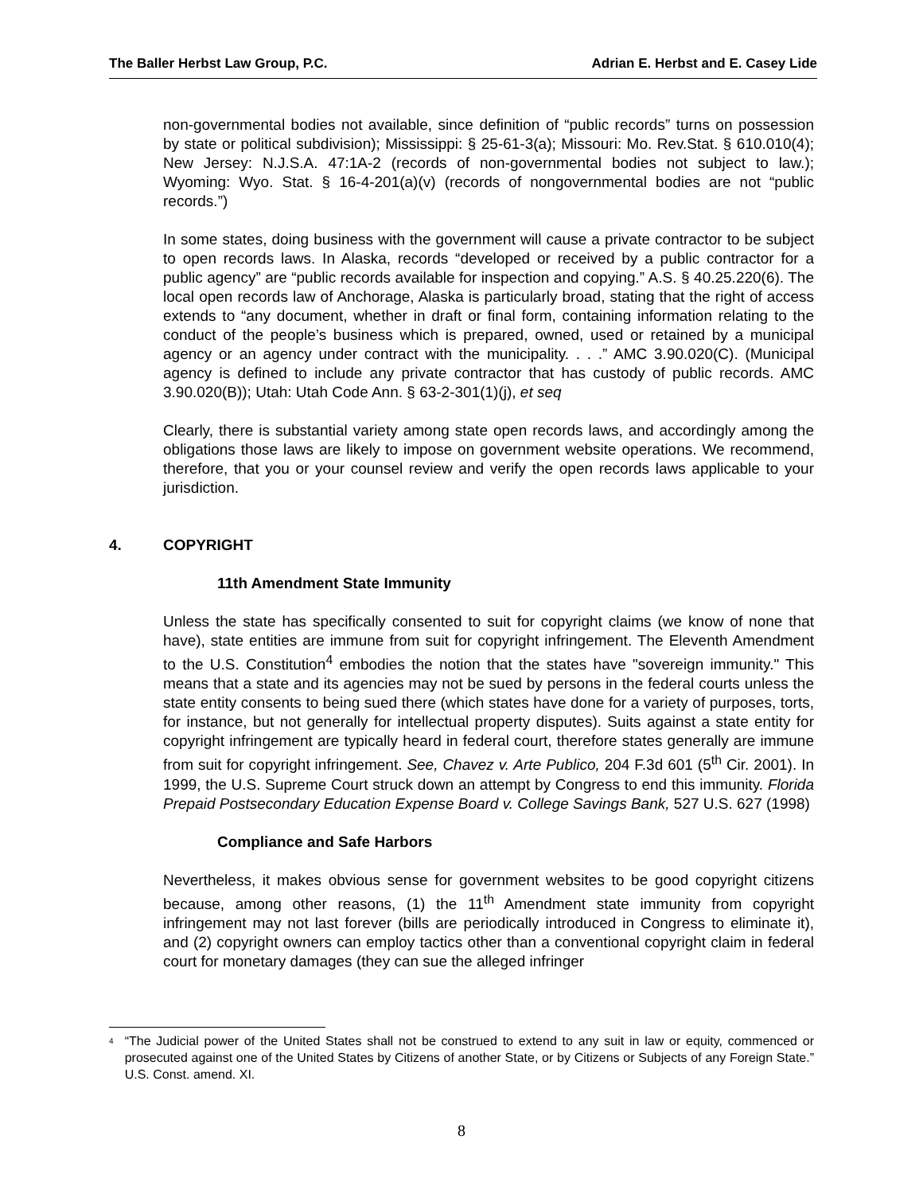The Baller Herbst Law Group, P.C. Adrian E. Herbst and E. Casey Lide
non-governmental bodies not available, since definition of “public records” turns on possession by state or political subdivision); Mississippi: § 25-61-3(a); Missouri: Mo. Rev.Stat. § 610.010(4); New Jersey: N.J.S.A. 47:1A-2 (records of non-governmental bodies not subject to law.); Wyoming: Wyo. Stat. § 16-4-201(a)(v) (records of nongovernmental bodies are not “public records.”)
In some states, doing business with the government will cause a private contractor to be subject to open records laws. In Alaska, records “developed or received by a public contractor for a public agency” are “public records available for inspection and copying.” A.S. § 40.25.220(6). The local open records law of Anchorage, Alaska is particularly broad, stating that the right of access extends to “any document, whether in draft or final form, containing information relating to the conduct of the people’s business which is prepared, owned, used or retained by a municipal agency or an agency under contract with the municipality. . . .” AMC 3.90.020(C). (Municipal agency is defined to include any private contractor that has custody of public records. AMC 3.90.020(B)); Utah: Utah Code Ann. § 63-2-301(1)(j), et seq
Clearly, there is substantial variety among state open records laws, and accordingly among the obligations those laws are likely to impose on government website operations. We recommend, therefore, that you or your counsel review and verify the open records laws applicable to your jurisdiction.
4. COPYRIGHT
11th Amendment State Immunity
Unless the state has specifically consented to suit for copyright claims (we know of none that have), state entities are immune from suit for copyright infringement. The Eleventh Amendment to the U.S. Constitution<sup>4</sup> embodies the notion that the states have "sovereign immunity." This means that a state and its agencies may not be sued by persons in the federal courts unless the state entity consents to being sued there (which states have done for a variety of purposes, torts, for instance, but not generally for intellectual property disputes). Suits against a state entity for copyright infringement are typically heard in federal court, therefore states generally are immune from suit for copyright infringement. See, Chavez v. Arte Publico, 204 F.3d 601 (5<sup>th</sup> Cir. 2001). In 1999, the U.S. Supreme Court struck down an attempt by Congress to end this immunity. Florida Prepaid Postsecondary Education Expense Board v. College Savings Bank, 527 U.S. 627 (1998)
Compliance and Safe Harbors
Nevertheless, it makes obvious sense for government websites to be good copyright citizens because, among other reasons, (1) the 11<sup>th</sup> Amendment state immunity from copyright infringement may not last forever (bills are periodically introduced in Congress to eliminate it), and (2) copyright owners can employ tactics other than a conventional copyright claim in federal court for monetary damages (they can sue the alleged infringer
<sup>4</sup>
“The Judicial power of the United States shall not be construed to extend to any suit in law or equity, commenced or prosecuted against one of the United States by Citizens of another State, or by Citizens or Subjects of any Foreign State.” U.S. Const. amend. XI.
8